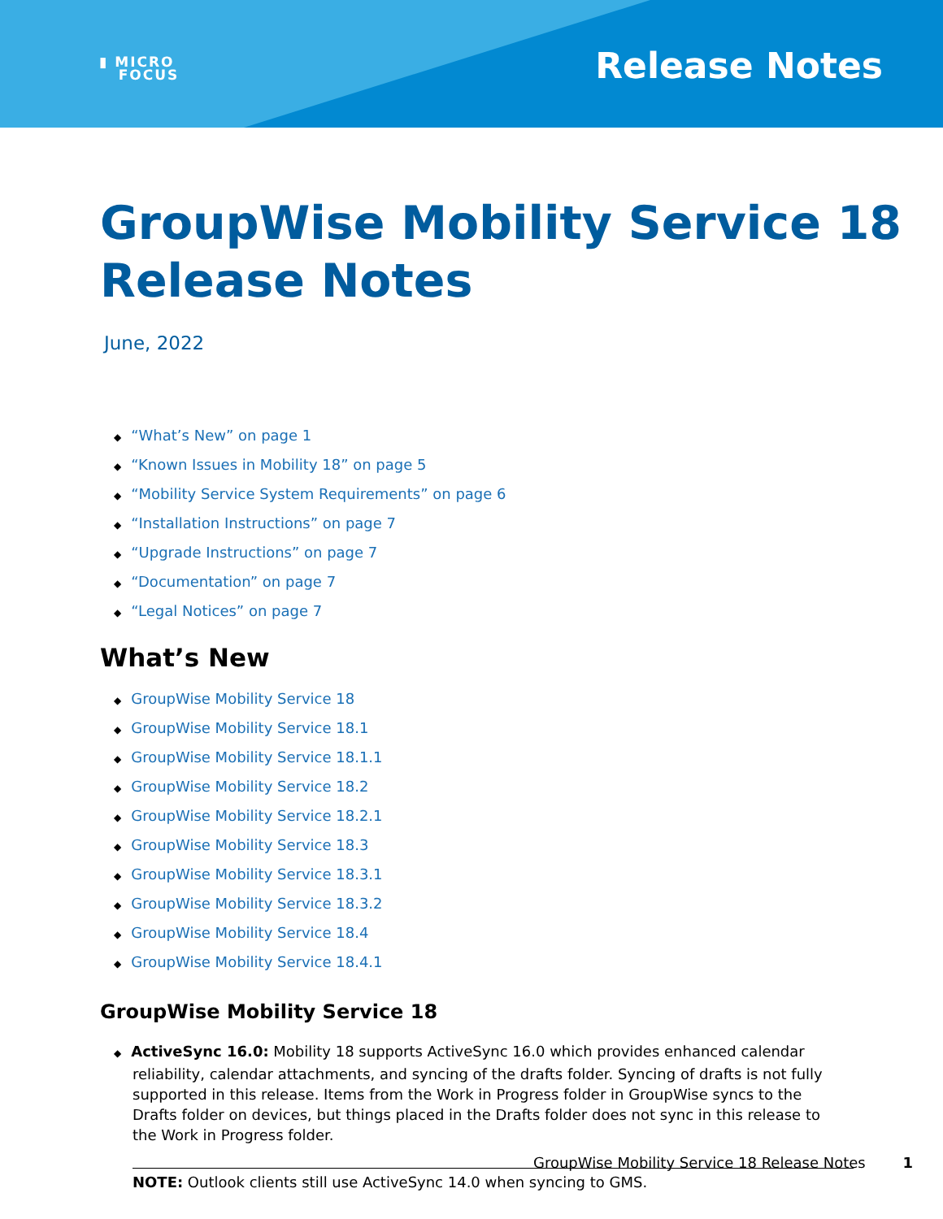▮ MICRO
FOCUS
Release Notes
GroupWise Mobility Service 18
Release Notes
June, 2022
◆ “What’s New” on page 1
◆ “Known Issues in Mobility 18” on page 5
◆ “Mobility Service System Requirements” on page 6
◆ “Installation Instructions” on page 7
◆ “Upgrade Instructions” on page 7
◆ “Documentation” on page 7
◆ “Legal Notices” on page 7
What’s New
◆ GroupWise Mobility Service 18
◆ GroupWise Mobility Service 18.1
◆ GroupWise Mobility Service 18.1.1
◆ GroupWise Mobility Service 18.2
◆ GroupWise Mobility Service 18.2.1
◆ GroupWise Mobility Service 18.3
◆ GroupWise Mobility Service 18.3.1
◆ GroupWise Mobility Service 18.3.2
◆ GroupWise Mobility Service 18.4
◆ GroupWise Mobility Service 18.4.1
GroupWise Mobility Service 18
◆ ActiveSync 16.0: Mobility 18 supports ActiveSync 16.0 which provides enhanced calendar reliability, calendar attachments, and syncing of the drafts folder. Syncing of drafts is not fully supported in this release. Items from the Work in Progress folder in GroupWise syncs to the Drafts folder on devices, but things placed in the Drafts folder does not sync in this release to the Work in Progress folder.
NOTE: Outlook clients still use ActiveSync 14.0 when syncing to GMS.
GroupWise Mobility Service 18 Release Notes 1